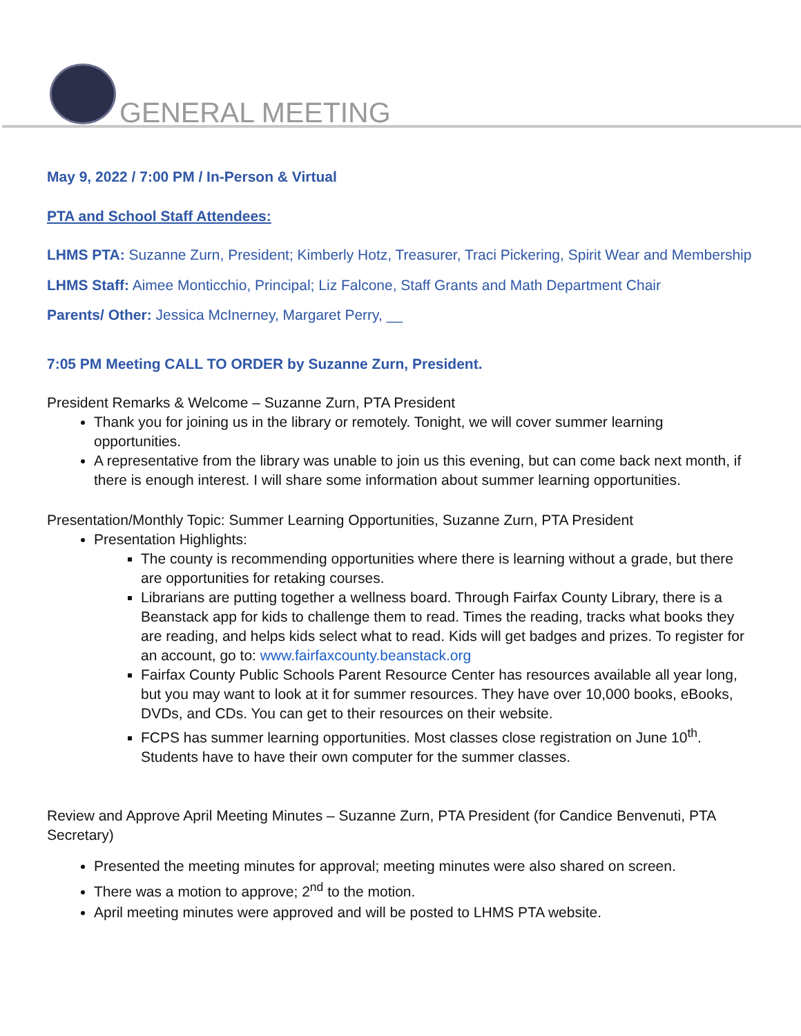GENERAL MEETING
May 9, 2022 / 7:00 PM / In-Person & Virtual
PTA and School Staff Attendees:
LHMS PTA: Suzanne Zurn, President; Kimberly Hotz, Treasurer, Traci Pickering, Spirit Wear and Membership
LHMS Staff: Aimee Monticchio, Principal; Liz Falcone, Staff Grants and Math Department Chair
Parents/ Other: Jessica McInerney, Margaret Perry, __
7:05 PM Meeting CALL TO ORDER by Suzanne Zurn, President.
President Remarks & Welcome – Suzanne Zurn, PTA President
Thank you for joining us in the library or remotely. Tonight, we will cover summer learning opportunities.
A representative from the library was unable to join us this evening, but can come back next month, if there is enough interest. I will share some information about summer learning opportunities.
Presentation/Monthly Topic: Summer Learning Opportunities, Suzanne Zurn, PTA President
Presentation Highlights:
The county is recommending opportunities where there is learning without a grade, but there are opportunities for retaking courses.
Librarians are putting together a wellness board. Through Fairfax County Library, there is a Beanstack app for kids to challenge them to read. Times the reading, tracks what books they are reading, and helps kids select what to read. Kids will get badges and prizes. To register for an account, go to: www.fairfaxcounty.beanstack.org
Fairfax County Public Schools Parent Resource Center has resources available all year long, but you may want to look at it for summer resources. They have over 10,000 books, eBooks, DVDs, and CDs. You can get to their resources on their website.
FCPS has summer learning opportunities. Most classes close registration on June 10<sup>th</sup>. Students have to have their own computer for the summer classes.
Review and Approve April Meeting Minutes – Suzanne Zurn, PTA President (for Candice Benvenuti, PTA Secretary)
Presented the meeting minutes for approval; meeting minutes were also shared on screen.
There was a motion to approve; 2<sup>nd</sup> to the motion.
April meeting minutes were approved and will be posted to LHMS PTA website.